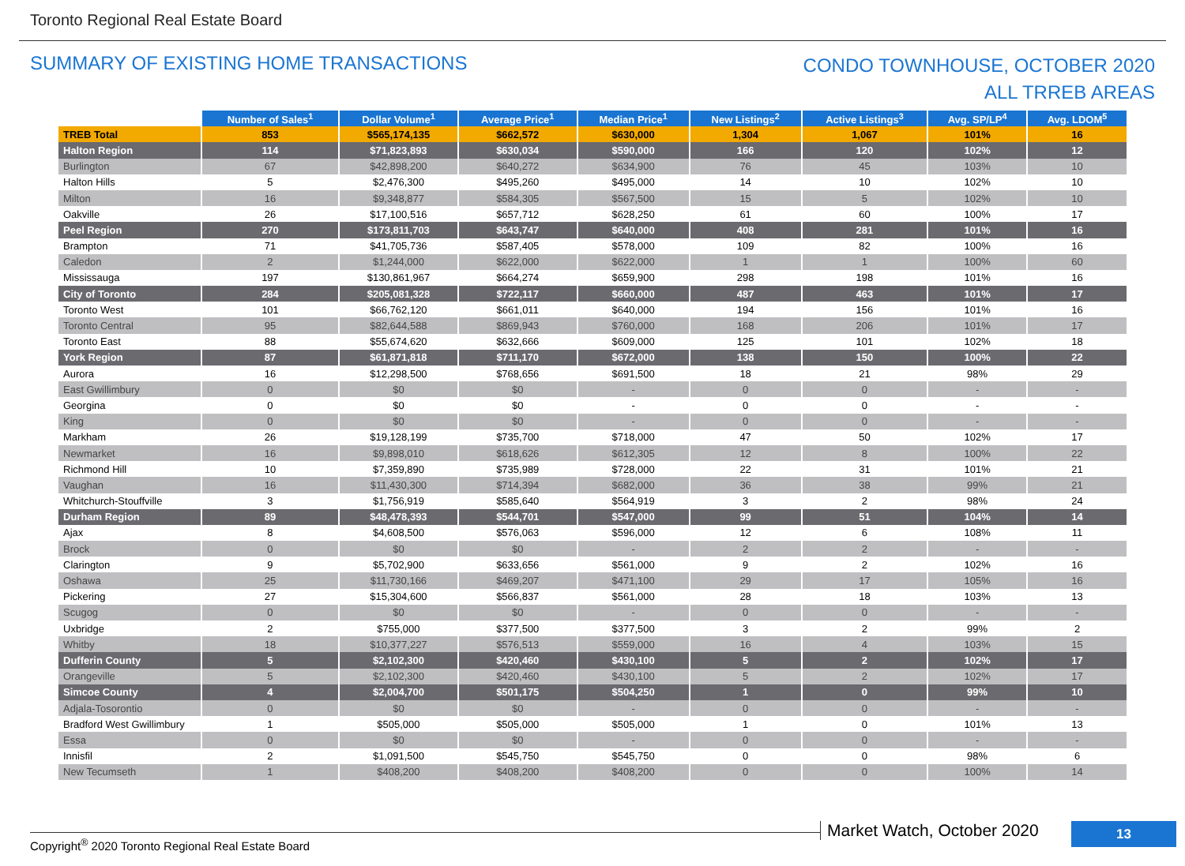Toronto Regional Real Estate Board
SUMMARY OF EXISTING HOME TRANSACTIONS
CONDO TOWNHOUSE, OCTOBER 2020
ALL TRREB AREAS
| | Number of Sales<sup>1</sup> | Dollar Volume<sup>1</sup> | Average Price<sup>1</sup> | Median Price<sup>1</sup> | New Listings<sup>2</sup> | Active Listings<sup>3</sup> | Avg. SP/LP<sup>4</sup> | Avg. LDOM<sup>5</sup> |
| --- | --- | --- | --- | --- | --- | --- | --- | --- |
| TREB Total | 853 | $565,174,135 | $662,572 | $630,000 | 1,304 | 1,067 | 101% | 16 |
| Halton Region | 114 | $71,823,893 | $630,034 | $590,000 | 166 | 120 | 102% | 12 |
| Burlington | 67 | $42,898,200 | $640,272 | $634,900 | 76 | 45 | 103% | 10 |
| Halton Hills | 5 | $2,476,300 | $495,260 | $495,000 | 14 | 10 | 102% | 10 |
| Milton | 16 | $9,348,877 | $584,305 | $567,500 | 15 | 5 | 102% | 10 |
| Oakville | 26 | $17,100,516 | $657,712 | $628,250 | 61 | 60 | 100% | 17 |
| Peel Region | 270 | $173,811,703 | $643,747 | $640,000 | 408 | 281 | 101% | 16 |
| Brampton | 71 | $41,705,736 | $587,405 | $578,000 | 109 | 82 | 100% | 16 |
| Caledon | 2 | $1,244,000 | $622,000 | $622,000 | 1 | 1 | 100% | 60 |
| Mississauga | 197 | $130,861,967 | $664,274 | $659,900 | 298 | 198 | 101% | 16 |
| City of Toronto | 284 | $205,081,328 | $722,117 | $660,000 | 487 | 463 | 101% | 17 |
| Toronto West | 101 | $66,762,120 | $661,011 | $640,000 | 194 | 156 | 101% | 16 |
| Toronto Central | 95 | $82,644,588 | $869,943 | $760,000 | 168 | 206 | 101% | 17 |
| Toronto East | 88 | $55,674,620 | $632,666 | $609,000 | 125 | 101 | 102% | 18 |
| York Region | 87 | $61,871,818 | $711,170 | $672,000 | 138 | 150 | 100% | 22 |
| Aurora | 16 | $12,298,500 | $768,656 | $691,500 | 18 | 21 | 98% | 29 |
| East Gwillimbury | 0 | $0 | $0 | - | 0 | 0 | - | - |
| Georgina | 0 | $0 | $0 | - | 0 | 0 | - | - |
| King | 0 | $0 | $0 | - | 0 | 0 | - | - |
| Markham | 26 | $19,128,199 | $735,700 | $718,000 | 47 | 50 | 102% | 17 |
| Newmarket | 16 | $9,898,010 | $618,626 | $612,305 | 12 | 8 | 100% | 22 |
| Richmond Hill | 10 | $7,359,890 | $735,989 | $728,000 | 22 | 31 | 101% | 21 |
| Vaughan | 16 | $11,430,300 | $714,394 | $682,000 | 36 | 38 | 99% | 21 |
| Whitchurch-Stouffville | 3 | $1,756,919 | $585,640 | $564,919 | 3 | 2 | 98% | 24 |
| Durham Region | 89 | $48,478,393 | $544,701 | $547,000 | 99 | 51 | 104% | 14 |
| Ajax | 8 | $4,608,500 | $576,063 | $596,000 | 12 | 6 | 108% | 11 |
| Brock | 0 | $0 | $0 | - | 2 | 2 | - | - |
| Clarington | 9 | $5,702,900 | $633,656 | $561,000 | 9 | 2 | 102% | 16 |
| Oshawa | 25 | $11,730,166 | $469,207 | $471,100 | 29 | 17 | 105% | 16 |
| Pickering | 27 | $15,304,600 | $566,837 | $561,000 | 28 | 18 | 103% | 13 |
| Scugog | 0 | $0 | $0 | - | 0 | 0 | - | - |
| Uxbridge | 2 | $755,000 | $377,500 | $377,500 | 3 | 2 | 99% | 2 |
| Whitby | 18 | $10,377,227 | $576,513 | $559,000 | 16 | 4 | 103% | 15 |
| Dufferin County | 5 | $2,102,300 | $420,460 | $430,100 | 5 | 2 | 102% | 17 |
| Orangeville | 5 | $2,102,300 | $420,460 | $430,100 | 5 | 2 | 102% | 17 |
| Simcoe County | 4 | $2,004,700 | $501,175 | $504,250 | 1 | 0 | 99% | 10 |
| Adjala-Tosorontio | 0 | $0 | $0 | - | 0 | 0 | - | - |
| Bradford West Gwillimbury | 1 | $505,000 | $505,000 | $505,000 | 1 | 0 | 101% | 13 |
| Essa | 0 | $0 | $0 | - | 0 | 0 | - | - |
| Innisfil | 2 | $1,091,500 | $545,750 | $545,750 | 0 | 0 | 98% | 6 |
| New Tecumseth | 1 | $408,200 | $408,200 | $408,200 | 0 | 0 | 100% | 14 |
Copyright<sup>®</sup> 2020 Toronto Regional Real Estate Board
Market Watch, October 2020 13